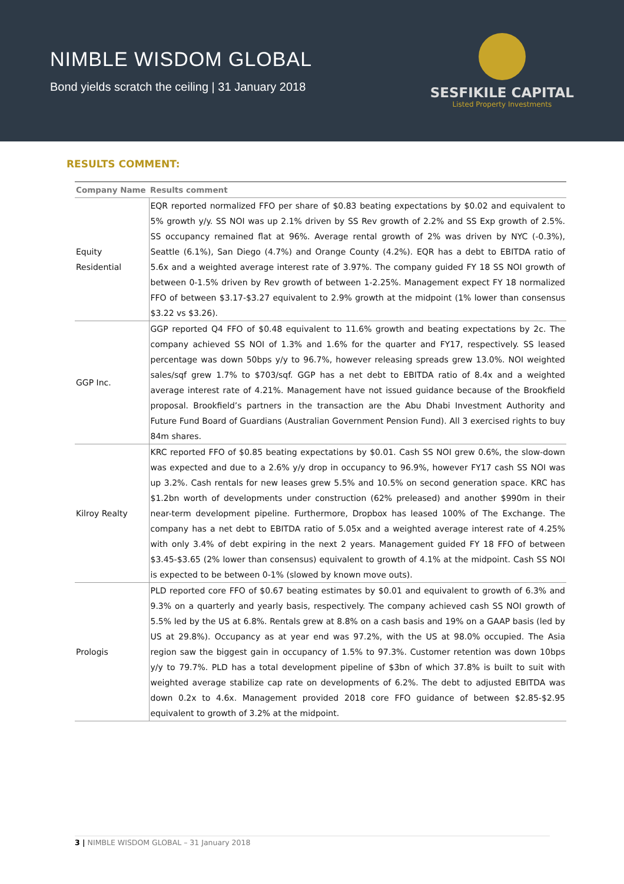NIMBLE WISDOM GLOBAL
Bond yields scratch the ceiling | 31 January 2018
SESFIKILE CAPITAL
Listed Property Investments
RESULTS COMMENT:
| Company Name | Results comment |
| --- | --- |
| Equity Residential | EQR reported normalized FFO per share of $0.83 beating expectations by $0.02 and equivalent to 5% growth y/y. SS NOI was up 2.1% driven by SS Rev growth of 2.2% and SS Exp growth of 2.5%. SS occupancy remained flat at 96%. Average rental growth of 2% was driven by NYC (-0.3%), Seattle (6.1%), San Diego (4.7%) and Orange County (4.2%). EQR has a debt to EBITDA ratio of 5.6x and a weighted average interest rate of 3.97%. The company guided FY 18 SS NOI growth of between 0-1.5% driven by Rev growth of between 1-2.25%. Management expect FY 18 normalized FFO of between $3.17-$3.27 equivalent to 2.9% growth at the midpoint (1% lower than consensus $3.22 vs $3.26). |
| GGP Inc. | GGP reported Q4 FFO of $0.48 equivalent to 11.6% growth and beating expectations by 2c. The company achieved SS NOI of 1.3% and 1.6% for the quarter and FY17, respectively. SS leased percentage was down 50bps y/y to 96.7%, however releasing spreads grew 13.0%. NOI weighted sales/sqf grew 1.7% to $703/sqf. GGP has a net debt to EBITDA ratio of 8.4x and a weighted average interest rate of 4.21%. Management have not issued guidance because of the Brookfield proposal. Brookfield’s partners in the transaction are the Abu Dhabi Investment Authority and Future Fund Board of Guardians (Australian Government Pension Fund). All 3 exercised rights to buy 84m shares. |
| Kilroy Realty | KRC reported FFO of $0.85 beating expectations by $0.01. Cash SS NOI grew 0.6%, the slow-down was expected and due to a 2.6% y/y drop in occupancy to 96.9%, however FY17 cash SS NOI was up 3.2%. Cash rentals for new leases grew 5.5% and 10.5% on second generation space. KRC has $1.2bn worth of developments under construction (62% preleased) and another $990m in their near-term development pipeline. Furthermore, Dropbox has leased 100% of The Exchange. The company has a net debt to EBITDA ratio of 5.05x and a weighted average interest rate of 4.25% with only 3.4% of debt expiring in the next 2 years. Management guided FY 18 FFO of between $3.45-$3.65 (2% lower than consensus) equivalent to growth of 4.1% at the midpoint. Cash SS NOI is expected to be between 0-1% (slowed by known move outs). |
| Prologis | PLD reported core FFO of $0.67 beating estimates by $0.01 and equivalent to growth of 6.3% and 9.3% on a quarterly and yearly basis, respectively. The company achieved cash SS NOI growth of 5.5% led by the US at 6.8%. Rentals grew at 8.8% on a cash basis and 19% on a GAAP basis (led by US at 29.8%). Occupancy as at year end was 97.2%, with the US at 98.0% occupied. The Asia region saw the biggest gain in occupancy of 1.5% to 97.3%. Customer retention was down 10bps y/y to 79.7%. PLD has a total development pipeline of $3bn of which 37.8% is built to suit with weighted average stabilize cap rate on developments of 6.2%. The debt to adjusted EBITDA was down 0.2x to 4.6x. Management provided 2018 core FFO guidance of between $2.85-$2.95 equivalent to growth of 3.2% at the midpoint. |
3 | NIMBLE WISDOM GLOBAL – 31 January 2018